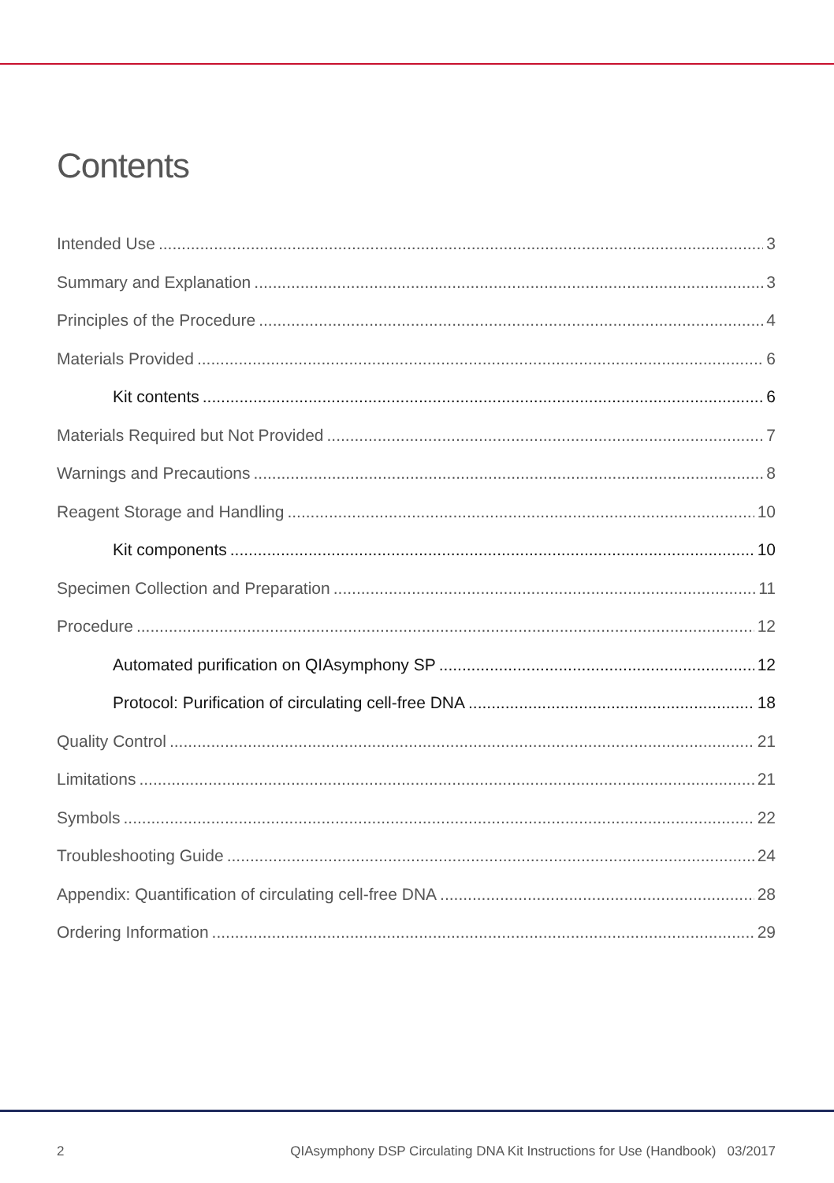Contents
Intended Use 3
Summary and Explanation 3
Principles of the Procedure 4
Materials Provided 6
Kit contents 6
Materials Required but Not Provided 7
Warnings and Precautions 8
Reagent Storage and Handling 10
Kit components 10
Specimen Collection and Preparation 11
Procedure 12
Automated purification on QIAsymphony SP 12
Protocol: Purification of circulating cell-free DNA 18
Quality Control 21
Limitations 21
Symbols 22
Troubleshooting Guide 24
Appendix: Quantification of circulating cell-free DNA 28
Ordering Information 29
2 QIAsymphony DSP Circulating DNA Kit Instructions for Use (Handbook) 03/2017